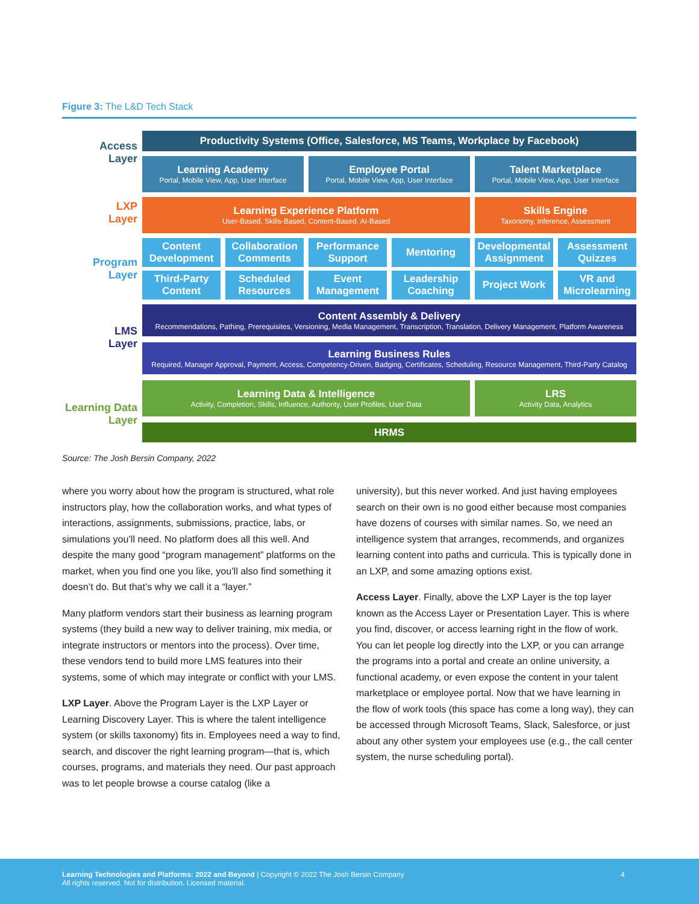Figure 3: The L&D Tech Stack
Access
Layer
Productivity Systems (Office, Salesforce, MS Teams, Workplace by Facebook)
Learning Academy
Portal, Mobile View, App, User Interface
Employee Portal
Portal, Mobile View, App, User Interface
Talent Marketplace
Portal, Mobile View, App, User Interface
LXP
Layer
Learning Experience Platform
User-Based, Skills-Based, Content-Based, AI-Based
Skills Engine
Taxonomy, Inference, Assessment
Program
Layer
Content Development
Collaboration Comments Performance Support Mentoring Developmental Assignment Assessment Quizzes
Third-Party Content
Scheduled Resources Event Management Leadership Coaching Project Work VR and Microlearning
LMS
Layer
Content Assembly & Delivery
Recommendations, Pathing, Prerequisites, Versioning, Media Management, Transcription, Translation, Delivery Management, Platform Awareness
Learning Business Rules
Required, Manager Approval, Payment, Access, Competency-Driven, Badging, Certificates, Scheduling, Resource Management, Third-Party Catalog
Learning Data
Layer
Learning Data & Intelligence
Activity, Completion, Skills, Influence, Authority, User Profiles, User Data
LRS
Activity Data, Analytics
HRMS
Source: The Josh Bersin Company, 2022
where you worry about how the program is structured, what role instructors play, how the collaboration works, and what types of interactions, assignments, submissions, practice, labs, or simulations you’ll need. No platform does all this well. And despite the many good “program management” platforms on the market, when you find one you like, you’ll also find something it doesn’t do. But that’s why we call it a “layer.”
Many platform vendors start their business as learning program systems (they build a new way to deliver training, mix media, or integrate instructors or mentors into the process). Over time, these vendors tend to build more LMS features into their systems, some of which may integrate or conflict with your LMS.
LXP Layer. Above the Program Layer is the LXP Layer or Learning Discovery Layer. This is where the talent intelligence system (or skills taxonomy) fits in. Employees need a way to find, search, and discover the right learning program—that is, which courses, programs, and materials they need. Our past approach was to let people browse a course catalog (like a
university), but this never worked. And just having employees search on their own is no good either because most companies have dozens of courses with similar names. So, we need an intelligence system that arranges, recommends, and organizes learning content into paths and curricula. This is typically done in an LXP, and some amazing options exist.
Access Layer. Finally, above the LXP Layer is the top layer known as the Access Layer or Presentation Layer. This is where you find, discover, or access learning right in the flow of work. You can let people log directly into the LXP, or you can arrange the programs into a portal and create an online university, a functional academy, or even expose the content in your talent marketplace or employee portal. Now that we have learning in the flow of work tools (this space has come a long way), they can be accessed through Microsoft Teams, Slack, Salesforce, or just about any other system your employees use (e.g., the call center system, the nurse scheduling portal).
Learning Technologies and Platforms: 2022 and Beyond | Copyright © 2022 The Josh Bersin Company
All rights reserved. Not for distribution. Licensed material.
4